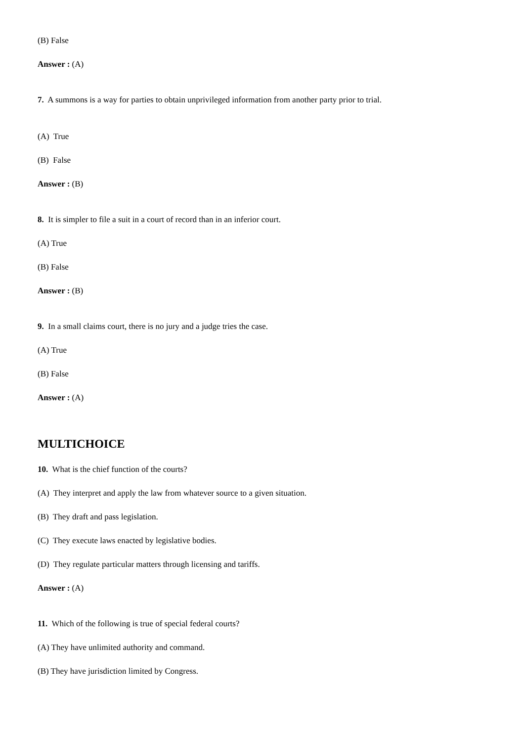(B) False
Answer : (A)
7. A summons is a way for parties to obtain unprivileged information from another party prior to trial.
(A) True
(B) False
Answer : (B)
8. It is simpler to file a suit in a court of record than in an inferior court.
(A) True
(B) False
Answer : (B)
9. In a small claims court, there is no jury and a judge tries the case.
(A) True
(B) False
Answer : (A)
MULTICHOICE
10. What is the chief function of the courts?
(A) They interpret and apply the law from whatever source to a given situation.
(B) They draft and pass legislation.
(C) They execute laws enacted by legislative bodies.
(D) They regulate particular matters through licensing and tariffs.
Answer : (A)
11. Which of the following is true of special federal courts?
(A) They have unlimited authority and command.
(B) They have jurisdiction limited by Congress.